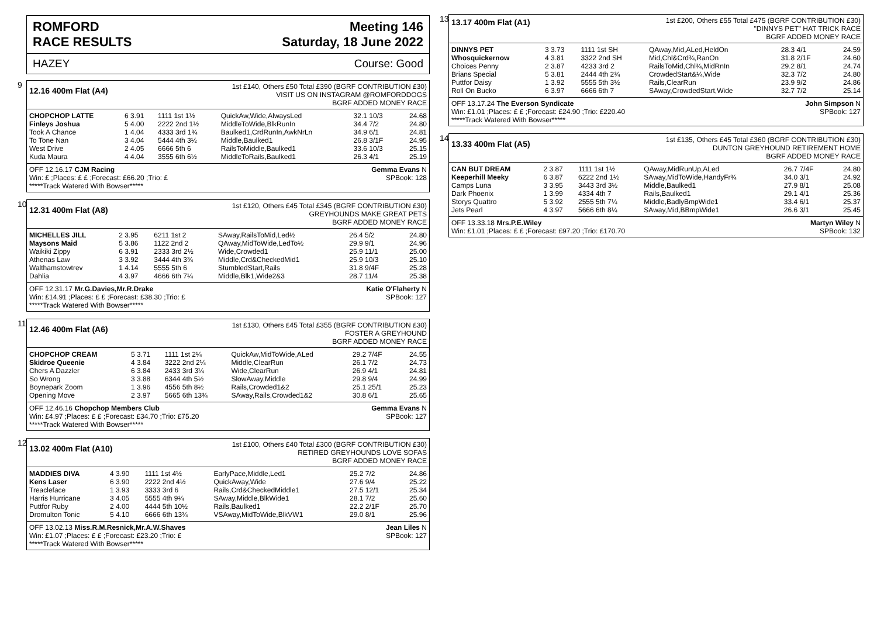ROMFORD
RACE RESULTS Meeting 146
Saturday, 18 June 2022
HAZEY Course: Good
9
12.16 400m Flat (A4)
1st £140, Others £50 Total £390 (BGRF CONTRIBUTION £30)
VISIT US ON INSTAGRAM @ROMFORDDOGS
BGRF ADDED MONEY RACE
| CHOPCHOP LATTE | 6 3.91 | 1111 1st 1½ | QuickAw,Wide,AlwaysLed | 32.1 10/3 | 24.68 |
| Finleys Joshua | 5 4.00 | 2222 2nd 1½ | MiddleToWide,BlkRunIn | 34.4 7/2 | 24.80 |
| Took A Chance | 1 4.04 | 4333 3rd 1¾ | Baulked1,CrdRunIn,AwkNrLn | 34.9 6/1 | 24.81 |
| To Tone Nan | 3 4.04 | 5444 4th 3½ | Middle,Baulked1 | 26.8 3/1F | 24.95 |
| West Drive | 2 4.05 | 6666 5th 6 | RailsToMiddle,Baulked1 | 33.6 10/3 | 25.15 |
| Kuda Maura | 4 4.04 | 3555 6th 6½ | MiddleToRails,Baulked1 | 26.3 4/1 | 25.19 |
OFF 12.16.17 CJM Racing Gemma Evans N
Win: £ ;Places: £ £ ;Forecast: £66.20 ;Trio: £ SPBook: 128
*****Track Watered With Bowser*****
10
12.31 400m Flat (A8)
1st £120, Others £45 Total £345 (BGRF CONTRIBUTION £30)
GREYHOUNDS MAKE GREAT PETS
BGRF ADDED MONEY RACE
| MICHELLES JILL | 2 3.95 | 6211 1st 2 | SAway,RailsToMid,Led½ | 26.4 5/2 | 24.80 |
| Maysons Maid | 5 3.86 | 1122 2nd 2 | QAway,MidToWide,LedTo½ | 29.9 9/1 | 24.96 |
| Waikiki Zippy | 6 3.91 | 2333 3rd 2½ | Wide,Crowded1 | 25.9 11/1 | 25.00 |
| Athenas Law | 3 3.92 | 3444 4th 3¾ | Middle,Crd&CheckedMid1 | 25.9 10/3 | 25.10 |
| Walthamstowtrev | 1 4.14 | 5555 5th 6 | StumbledStart,Rails | 31.8 9/4F | 25.28 |
| Dahlia | 4 3.97 | 4666 6th 7¼ | Middle,Blk1,Wide2&3 | 28.7 11/4 | 25.38 |
OFF 12.31.17 Mr.G.Davies,Mr.R.Drake Katie O'Flaherty N
Win: £14.91 ;Places: £ £ ;Forecast: £38.30 ;Trio: £ SPBook: 127
*****Track Watered With Bowser*****
11
12.46 400m Flat (A6)
1st £130, Others £45 Total £355 (BGRF CONTRIBUTION £30)
FOSTER A GREYHOUND
BGRF ADDED MONEY RACE
| CHOPCHOP CREAM | 5 3.71 | 1111 1st 2¼ | QuickAw,MidToWide,ALed | 29.2 7/4F | 24.55 |
| Skidroe Queenie | 4 3.84 | 3222 2nd 2¼ | Middle,ClearRun | 26.1 7/2 | 24.73 |
| Chers A Dazzler | 6 3.84 | 2433 3rd 3¼ | Wide,ClearRun | 26.9 4/1 | 24.81 |
| So Wrong | 3 3.88 | 6344 4th 5½ | SlowAway,Middle | 29.8 9/4 | 24.99 |
| Boynepark Zoom | 1 3.96 | 4556 5th 8½ | Rails,Crowded1&2 | 25.1 25/1 | 25.23 |
| Opening Move | 2 3.97 | 5665 6th 13¾ | SAway,Rails,Crowded1&2 | 30.8 6/1 | 25.65 |
OFF 12.46.16 Chopchop Members Club Gemma Evans N
Win: £4.97 ;Places: £ £ ;Forecast: £34.70 ;Trio: £75.20 SPBook: 127
*****Track Watered With Bowser*****
12
13.02 400m Flat (A10)
1st £100, Others £40 Total £300 (BGRF CONTRIBUTION £30)
RETIRED GREYHOUNDS LOVE SOFAS
BGRF ADDED MONEY RACE
| MADDIES DIVA | 4 3.90 | 1111 1st 4½ | EarlyPace,Middle,Led1 | 25.2 7/2 | 24.86 |
| Kens Laser | 6 3.90 | 2222 2nd 4½ | QuickAway,Wide | 27.6 9/4 | 25.22 |
| Treacleface | 1 3.93 | 3333 3rd 6 | Rails,Crd&CheckedMiddle1 | 27.5 12/1 | 25.34 |
| Harris Hurricane | 3 4.05 | 5555 4th 9¼ | SAway,Middle,BlkWide1 | 28.1 7/2 | 25.60 |
| Puttfor Ruby | 2 4.00 | 4444 5th 10½ | Rails,Baulked1 | 22.2 2/1F | 25.70 |
| Dromulton Tonic | 5 4.10 | 6666 6th 13¾ | VSAway,MidToWide,BlkVW1 | 29.0 8/1 | 25.96 |
OFF 13.02.13 Miss.R.M.Resnick,Mr.A.W.Shaves Jean Liles N
Win: £1.07 ;Places: £ £ ;Forecast: £23.20 ;Trio: £ SPBook: 127
*****Track Watered With Bowser*****
13
13.17 400m Flat (A1)
1st £200, Others £55 Total £475 (BGRF CONTRIBUTION £30)
"DINNYS PET" HAT TRICK RACE
BGRF ADDED MONEY RACE
| DINNYS PET | 3 3.73 | 1111 1st SH | QAway,Mid,ALed,HeldOn | 28.3 4/1 | 24.59 |
| Whosquickernow | 4 3.81 | 3322 2nd SH | Mid,Chl&Crd¾,RanOn | 31.8 2/1F | 24.60 |
| Choices Penny | 2 3.87 | 4233 3rd 2 | RailsToMid,Chl¾,MidRnIn | 29.2 8/1 | 24.74 |
| Brians Special | 5 3.81 | 2444 4th 2¾ | CrowdedStart&¼,Wide | 32.3 7/2 | 24.80 |
| Puttfor Daisy | 1 3.92 | 5555 5th 3½ | Rails,ClearRun | 23.9 9/2 | 24.86 |
| Roll On Bucko | 6 3.97 | 6666 6th 7 | SAway,CrowdedStart,Wide | 32.7 7/2 | 25.14 |
OFF 13.17.24 The Everson Syndicate John Simpson N
Win: £1.01 ;Places: £ £ ;Forecast: £24.90 ;Trio: £220.40 SPBook: 127
*****Track Watered With Bowser*****
14
13.33 400m Flat (A5)
1st £135, Others £45 Total £360 (BGRF CONTRIBUTION £30)
DUNTON GREYHOUND RETIREMENT HOME
BGRF ADDED MONEY RACE
| CAN BUT DREAM | 2 3.87 | 1111 1st 1½ | QAway,MidRunUp,ALed | 26.7 7/4F | 24.80 |
| Keeperhill Meeky | 6 3.87 | 6222 2nd 1½ | SAway,MidToWide,HandyFr¾ | 34.0 3/1 | 24.92 |
| Camps Luna | 3 3.95 | 3443 3rd 3½ | Middle,Baulked1 | 27.9 8/1 | 25.08 |
| Dark Phoenix | 1 3.99 | 4334 4th 7 | Rails,Baulked1 | 29.1 4/1 | 25.36 |
| Storys Quattro | 5 3.92 | 2555 5th 7¼ | Middle,BadlyBmpWide1 | 33.4 6/1 | 25.37 |
| Jets Pearl | 4 3.97 | 5666 6th 8¼ | SAway,Mid,BBmpWide1 | 26.6 3/1 | 25.45 |
OFF 13.33.18 Mrs.P.E.Wiley Martyn Wiley N
Win: £1.01 ;Places: £ £ ;Forecast: £97.20 ;Trio: £170.70 SPBook: 132